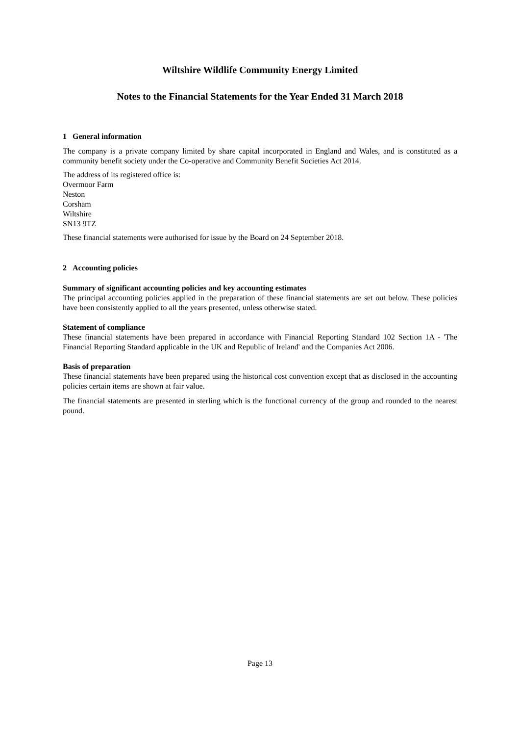Wiltshire Wildlife Community Energy Limited
Notes to the Financial Statements for the Year Ended 31 March 2018
1 General information
The company is a private company limited by share capital incorporated in England and Wales, and is constituted as a community benefit society under the Co-operative and Community Benefit Societies Act 2014.
The address of its registered office is:
Overmoor Farm
Neston
Corsham
Wiltshire
SN13 9TZ
These financial statements were authorised for issue by the Board on 24 September 2018.
2 Accounting policies
Summary of significant accounting policies and key accounting estimates
The principal accounting policies applied in the preparation of these financial statements are set out below. These policies have been consistently applied to all the years presented, unless otherwise stated.
Statement of compliance
These financial statements have been prepared in accordance with Financial Reporting Standard 102 Section 1A - 'The Financial Reporting Standard applicable in the UK and Republic of Ireland' and the Companies Act 2006.
Basis of preparation
These financial statements have been prepared using the historical cost convention except that as disclosed in the accounting policies certain items are shown at fair value.
The financial statements are presented in sterling which is the functional currency of the group and rounded to the nearest pound.
Page 13